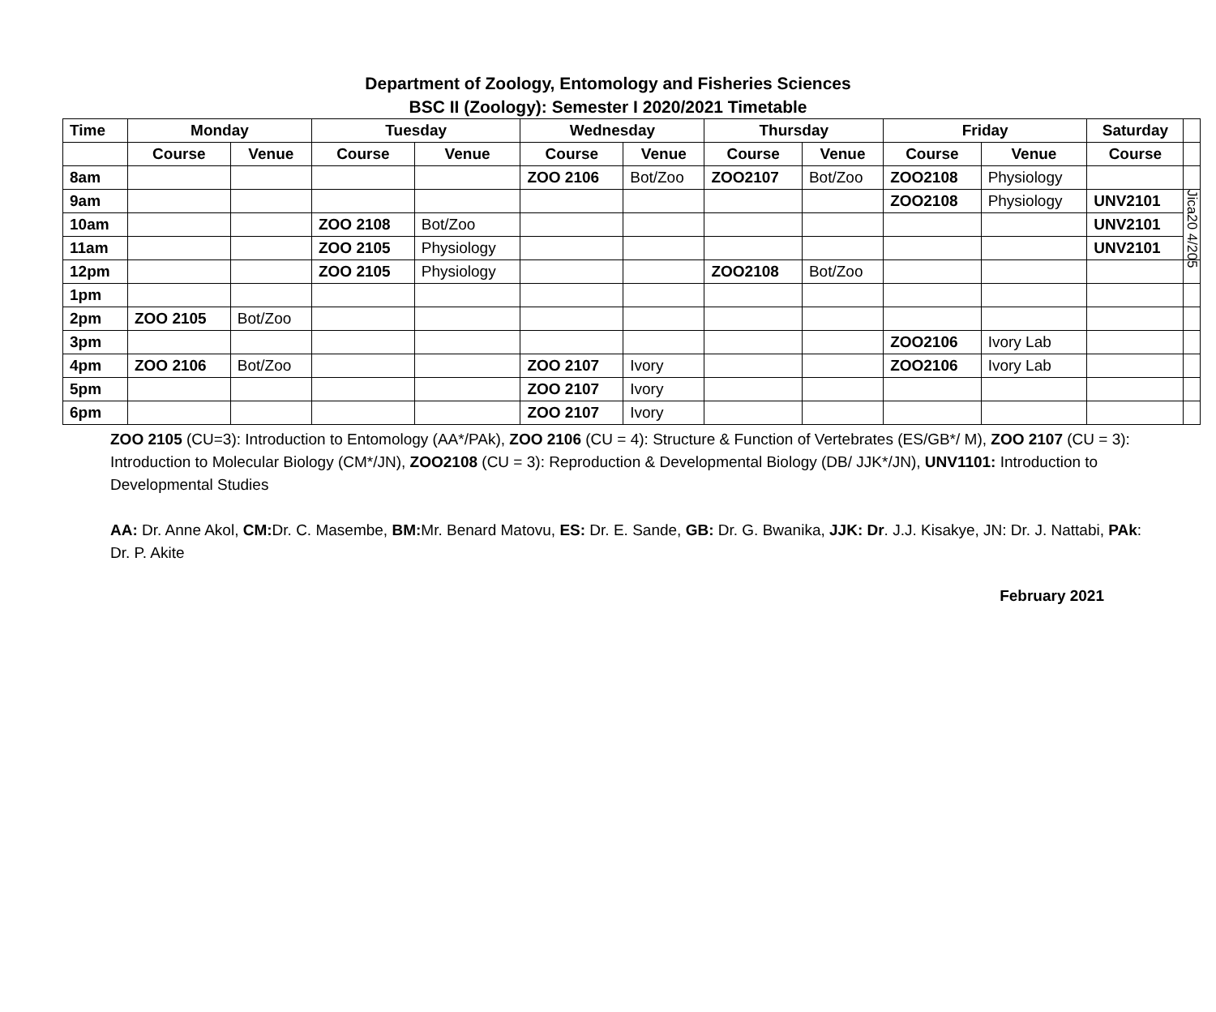Department of Zoology, Entomology and Fisheries Sciences
BSC II (Zoology): Semester I 2020/2021 Timetable
| Time | Monday | | Tuesday | | Wednesday | | Thursday | | Friday | | Saturday | |
| --- | --- | --- | --- | --- | --- | --- | --- | --- | --- | --- | --- | --- |
| | Course | Venue | Course | Venue | Course | Venue | Course | Venue | Course | Venue | Course | |
| 8am | | | | | ZOO 2106 | Bot/Zoo | ZOO2107 | Bot/Zoo | ZOO2108 | Physiology | | |
| 9am | | | | | | | | | ZOO2108 | Physiology | UNV2101 | Jica20 4/205 |
| 10am | | | ZOO 2108 | Bot/Zoo | | | | | | | UNV2101 | |
| 11am | | | ZOO 2105 | Physiology | | | | | | | UNV2101 | |
| 12pm | | | ZOO 2105 | Physiology | | | ZOO2108 | Bot/Zoo | | | | |
| 1pm | | | | | | | | | | | | |
| 2pm | ZOO 2105 | Bot/Zoo | | | | | | | | | | |
| 3pm | | | | | | | | | ZOO2106 | Ivory Lab | | |
| 4pm | ZOO 2106 | Bot/Zoo | | | ZOO 2107 | Ivory | | | ZOO2106 | Ivory Lab | | |
| 5pm | | | | | ZOO 2107 | Ivory | | | | | | |
| 6pm | | | | | ZOO 2107 | Ivory | | | | | | |
ZOO 2105 (CU=3): Introduction to Entomology (AA*/PAk), ZOO 2106 (CU = 4): Structure & Function of Vertebrates (ES/GB*/ M), ZOO 2107 (CU = 3): Introduction to Molecular Biology (CM*/JN), ZOO2108 (CU = 3): Reproduction & Developmental Biology (DB/ JJK*/JN), UNV1101: Introduction to Developmental Studies
AA: Dr. Anne Akol, CM: Dr. C. Masembe, BM: Mr. Benard Matovu, ES: Dr. E. Sande, GB: Dr. G. Bwanika, JJK: Dr. J.J. Kisakye, JN: Dr. J. Nattabi, PAk: Dr. P. Akite
February 2021